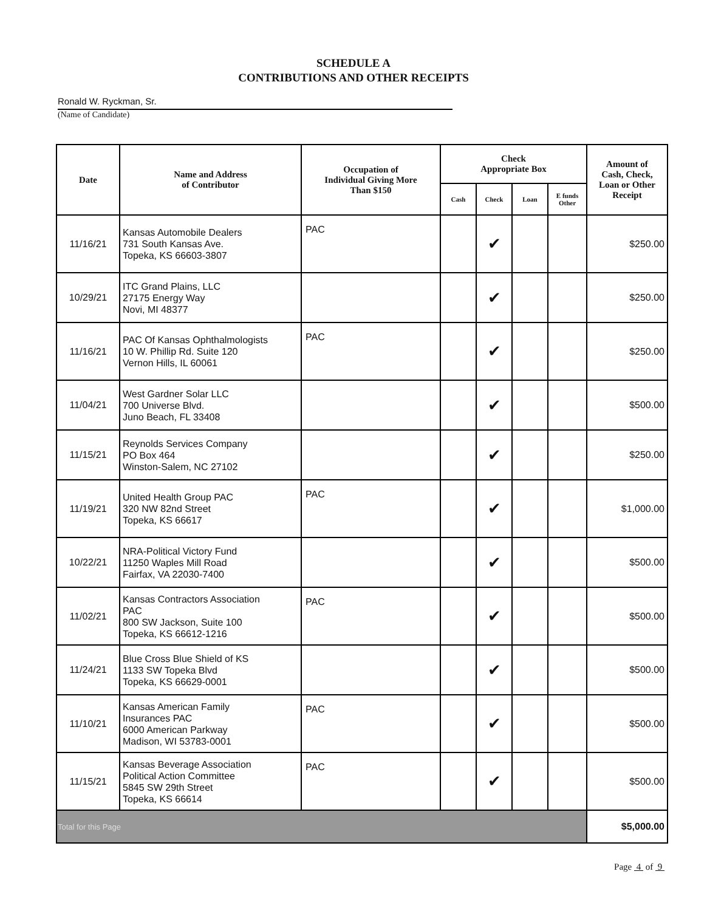SCHEDULE A
CONTRIBUTIONS AND OTHER RECEIPTS
Ronald W. Ryckman, Sr.
(Name of Candidate)
| Date | Name and Address of Contributor | Occupation of Individual Giving More Than $150 | Check Appropriate Box | | | | Amount of Cash, Check, Loan or Other Receipt |
| --- | --- | --- | --- | --- | --- | --- | --- |
| | | | Cash | Check | Loan | E funds Other | |
| 11/16/21 | Kansas Automobile Dealers 731 South Kansas Ave. Topeka, KS 66603-3807 | PAC | | ✔ | | | $250.00 |
| 10/29/21 | ITC Grand Plains, LLC 27175 Energy Way Novi, MI 48377 | | | ✔ | | | $250.00 |
| 11/16/21 | PAC Of Kansas Ophthalmologists 10 W. Phillip Rd. Suite 120 Vernon Hills, IL 60061 | PAC | | ✔ | | | $250.00 |
| 11/04/21 | West Gardner Solar LLC 700 Universe Blvd. Juno Beach, FL 33408 | | | ✔ | | | $500.00 |
| 11/15/21 | Reynolds Services Company PO Box 464 Winston-Salem, NC 27102 | | | ✔ | | | $250.00 |
| 11/19/21 | United Health Group PAC 320 NW 82nd Street Topeka, KS 66617 | PAC | | ✔ | | | $1,000.00 |
| 10/22/21 | NRA-Political Victory Fund 11250 Waples Mill Road Fairfax, VA 22030-7400 | | | ✔ | | | $500.00 |
| 11/02/21 | Kansas Contractors Association PAC 800 SW Jackson, Suite 100 Topeka, KS 66612-1216 | PAC | | ✔ | | | $500.00 |
| 11/24/21 | Blue Cross Blue Shield of KS 1133 SW Topeka Blvd Topeka, KS 66629-0001 | | | ✔ | | | $500.00 |
| 11/10/21 | Kansas American Family Insurances PAC 6000 American Parkway Madison, WI 53783-0001 | PAC | | ✔ | | | $500.00 |
| 11/15/21 | Kansas Beverage Association Political Action Committee 5845 SW 29th Street Topeka, KS 66614 | PAC | | ✔ | | | $500.00 |
| Total for this Page | | | | | | | $5,000.00 |
Page 4 of 9